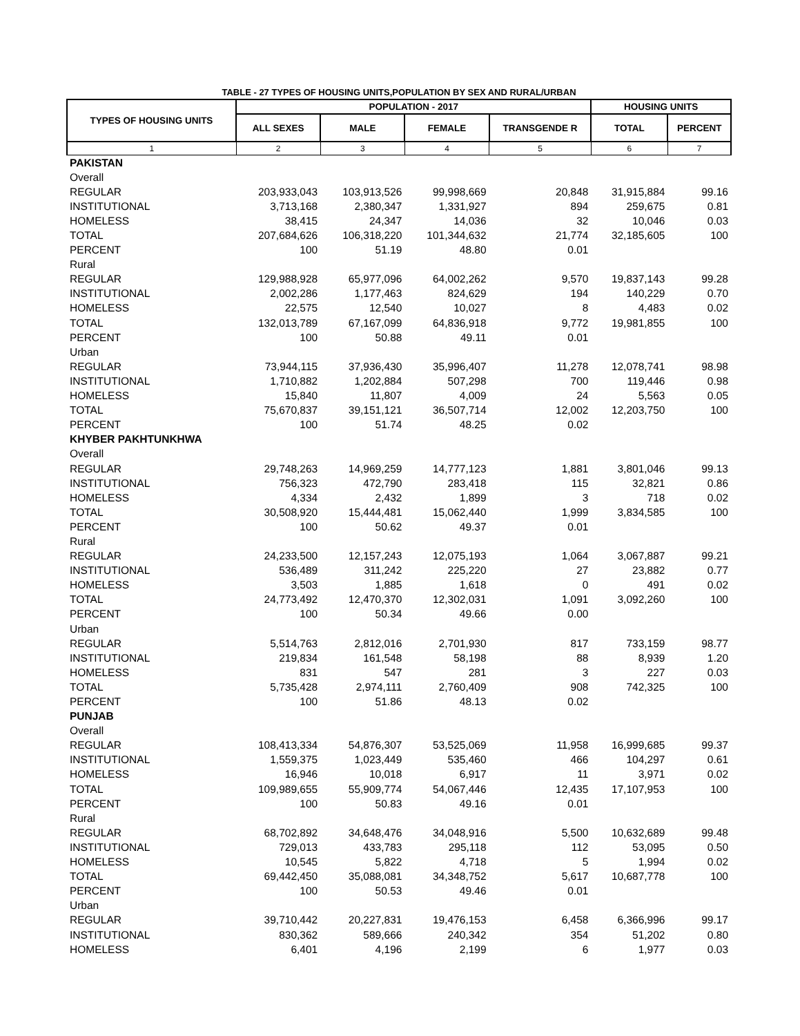TABLE - 27 TYPES OF HOUSING UNITS,POPULATION BY SEX AND RURAL/URBAN
| TYPES OF HOUSING UNITS | POPULATION - 2017 | | | | HOUSING UNITS | |
| --- | --- | --- | --- | --- | --- | --- |
| | ALL SEXES | MALE | FEMALE | TRANSGENDE R | TOTAL | PERCENT |
| 1 | 2 | 3 | 4 | 5 | 6 | 7 |
| PAKISTAN | | | | | | |
| Overall | | | | | | |
| REGULAR | 203,933,043 | 103,913,526 | 99,998,669 | 20,848 | 31,915,884 | 99.16 |
| INSTITUTIONAL | 3,713,168 | 2,380,347 | 1,331,927 | 894 | 259,675 | 0.81 |
| HOMELESS | 38,415 | 24,347 | 14,036 | 32 | 10,046 | 0.03 |
| TOTAL | 207,684,626 | 106,318,220 | 101,344,632 | 21,774 | 32,185,605 | 100 |
| PERCENT | 100 | 51.19 | 48.80 | 0.01 | | |
| Rural | | | | | | |
| REGULAR | 129,988,928 | 65,977,096 | 64,002,262 | 9,570 | 19,837,143 | 99.28 |
| INSTITUTIONAL | 2,002,286 | 1,177,463 | 824,629 | 194 | 140,229 | 0.70 |
| HOMELESS | 22,575 | 12,540 | 10,027 | 8 | 4,483 | 0.02 |
| TOTAL | 132,013,789 | 67,167,099 | 64,836,918 | 9,772 | 19,981,855 | 100 |
| PERCENT | 100 | 50.88 | 49.11 | 0.01 | | |
| Urban | | | | | | |
| REGULAR | 73,944,115 | 37,936,430 | 35,996,407 | 11,278 | 12,078,741 | 98.98 |
| INSTITUTIONAL | 1,710,882 | 1,202,884 | 507,298 | 700 | 119,446 | 0.98 |
| HOMELESS | 15,840 | 11,807 | 4,009 | 24 | 5,563 | 0.05 |
| TOTAL | 75,670,837 | 39,151,121 | 36,507,714 | 12,002 | 12,203,750 | 100 |
| PERCENT | 100 | 51.74 | 48.25 | 0.02 | | |
| KHYBER PAKHTUNKHWA | | | | | | |
| Overall | | | | | | |
| REGULAR | 29,748,263 | 14,969,259 | 14,777,123 | 1,881 | 3,801,046 | 99.13 |
| INSTITUTIONAL | 756,323 | 472,790 | 283,418 | 115 | 32,821 | 0.86 |
| HOMELESS | 4,334 | 2,432 | 1,899 | 3 | 718 | 0.02 |
| TOTAL | 30,508,920 | 15,444,481 | 15,062,440 | 1,999 | 3,834,585 | 100 |
| PERCENT | 100 | 50.62 | 49.37 | 0.01 | | |
| Rural | | | | | | |
| REGULAR | 24,233,500 | 12,157,243 | 12,075,193 | 1,064 | 3,067,887 | 99.21 |
| INSTITUTIONAL | 536,489 | 311,242 | 225,220 | 27 | 23,882 | 0.77 |
| HOMELESS | 3,503 | 1,885 | 1,618 | 0 | 491 | 0.02 |
| TOTAL | 24,773,492 | 12,470,370 | 12,302,031 | 1,091 | 3,092,260 | 100 |
| PERCENT | 100 | 50.34 | 49.66 | 0.00 | | |
| Urban | | | | | | |
| REGULAR | 5,514,763 | 2,812,016 | 2,701,930 | 817 | 733,159 | 98.77 |
| INSTITUTIONAL | 219,834 | 161,548 | 58,198 | 88 | 8,939 | 1.20 |
| HOMELESS | 831 | 547 | 281 | 3 | 227 | 0.03 |
| TOTAL | 5,735,428 | 2,974,111 | 2,760,409 | 908 | 742,325 | 100 |
| PERCENT | 100 | 51.86 | 48.13 | 0.02 | | |
| PUNJAB | | | | | | |
| Overall | | | | | | |
| REGULAR | 108,413,334 | 54,876,307 | 53,525,069 | 11,958 | 16,999,685 | 99.37 |
| INSTITUTIONAL | 1,559,375 | 1,023,449 | 535,460 | 466 | 104,297 | 0.61 |
| HOMELESS | 16,946 | 10,018 | 6,917 | 11 | 3,971 | 0.02 |
| TOTAL | 109,989,655 | 55,909,774 | 54,067,446 | 12,435 | 17,107,953 | 100 |
| PERCENT | 100 | 50.83 | 49.16 | 0.01 | | |
| Rural | | | | | | |
| REGULAR | 68,702,892 | 34,648,476 | 34,048,916 | 5,500 | 10,632,689 | 99.48 |
| INSTITUTIONAL | 729,013 | 433,783 | 295,118 | 112 | 53,095 | 0.50 |
| HOMELESS | 10,545 | 5,822 | 4,718 | 5 | 1,994 | 0.02 |
| TOTAL | 69,442,450 | 35,088,081 | 34,348,752 | 5,617 | 10,687,778 | 100 |
| PERCENT | 100 | 50.53 | 49.46 | 0.01 | | |
| Urban | | | | | | |
| REGULAR | 39,710,442 | 20,227,831 | 19,476,153 | 6,458 | 6,366,996 | 99.17 |
| INSTITUTIONAL | 830,362 | 589,666 | 240,342 | 354 | 51,202 | 0.80 |
| HOMELESS | 6,401 | 4,196 | 2,199 | 6 | 1,977 | 0.03 |